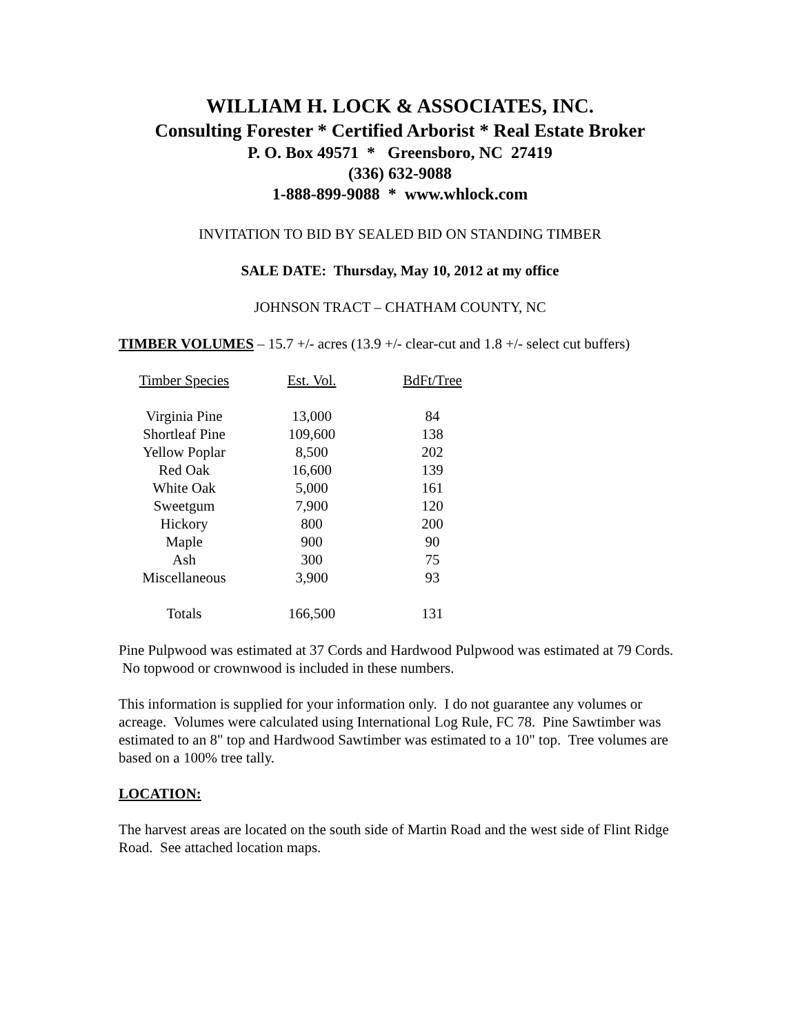WILLIAM H. LOCK & ASSOCIATES, INC.
Consulting Forester * Certified Arborist * Real Estate Broker
P. O. Box 49571 * Greensboro, NC 27419
(336) 632-9088
1-888-899-9088 * www.whlock.com
INVITATION TO BID BY SEALED BID ON STANDING TIMBER
SALE DATE: Thursday, May 10, 2012 at my office
JOHNSON TRACT – CHATHAM COUNTY, NC
TIMBER VOLUMES – 15.7 +/- acres (13.9 +/- clear-cut and 1.8 +/- select cut buffers)
| Timber Species | Est. Vol. | BdFt/Tree |
| --- | --- | --- |
| Virginia Pine | 13,000 | 84 |
| Shortleaf Pine | 109,600 | 138 |
| Yellow Poplar | 8,500 | 202 |
| Red Oak | 16,600 | 139 |
| White Oak | 5,000 | 161 |
| Sweetgum | 7,900 | 120 |
| Hickory | 800 | 200 |
| Maple | 900 | 90 |
| Ash | 300 | 75 |
| Miscellaneous | 3,900 | 93 |
| Totals | 166,500 | 131 |
Pine Pulpwood was estimated at 37 Cords and Hardwood Pulpwood was estimated at 79 Cords. No topwood or crownwood is included in these numbers.
This information is supplied for your information only. I do not guarantee any volumes or acreage. Volumes were calculated using International Log Rule, FC 78. Pine Sawtimber was estimated to an 8" top and Hardwood Sawtimber was estimated to a 10" top. Tree volumes are based on a 100% tree tally.
LOCATION:
The harvest areas are located on the south side of Martin Road and the west side of Flint Ridge Road. See attached location maps.